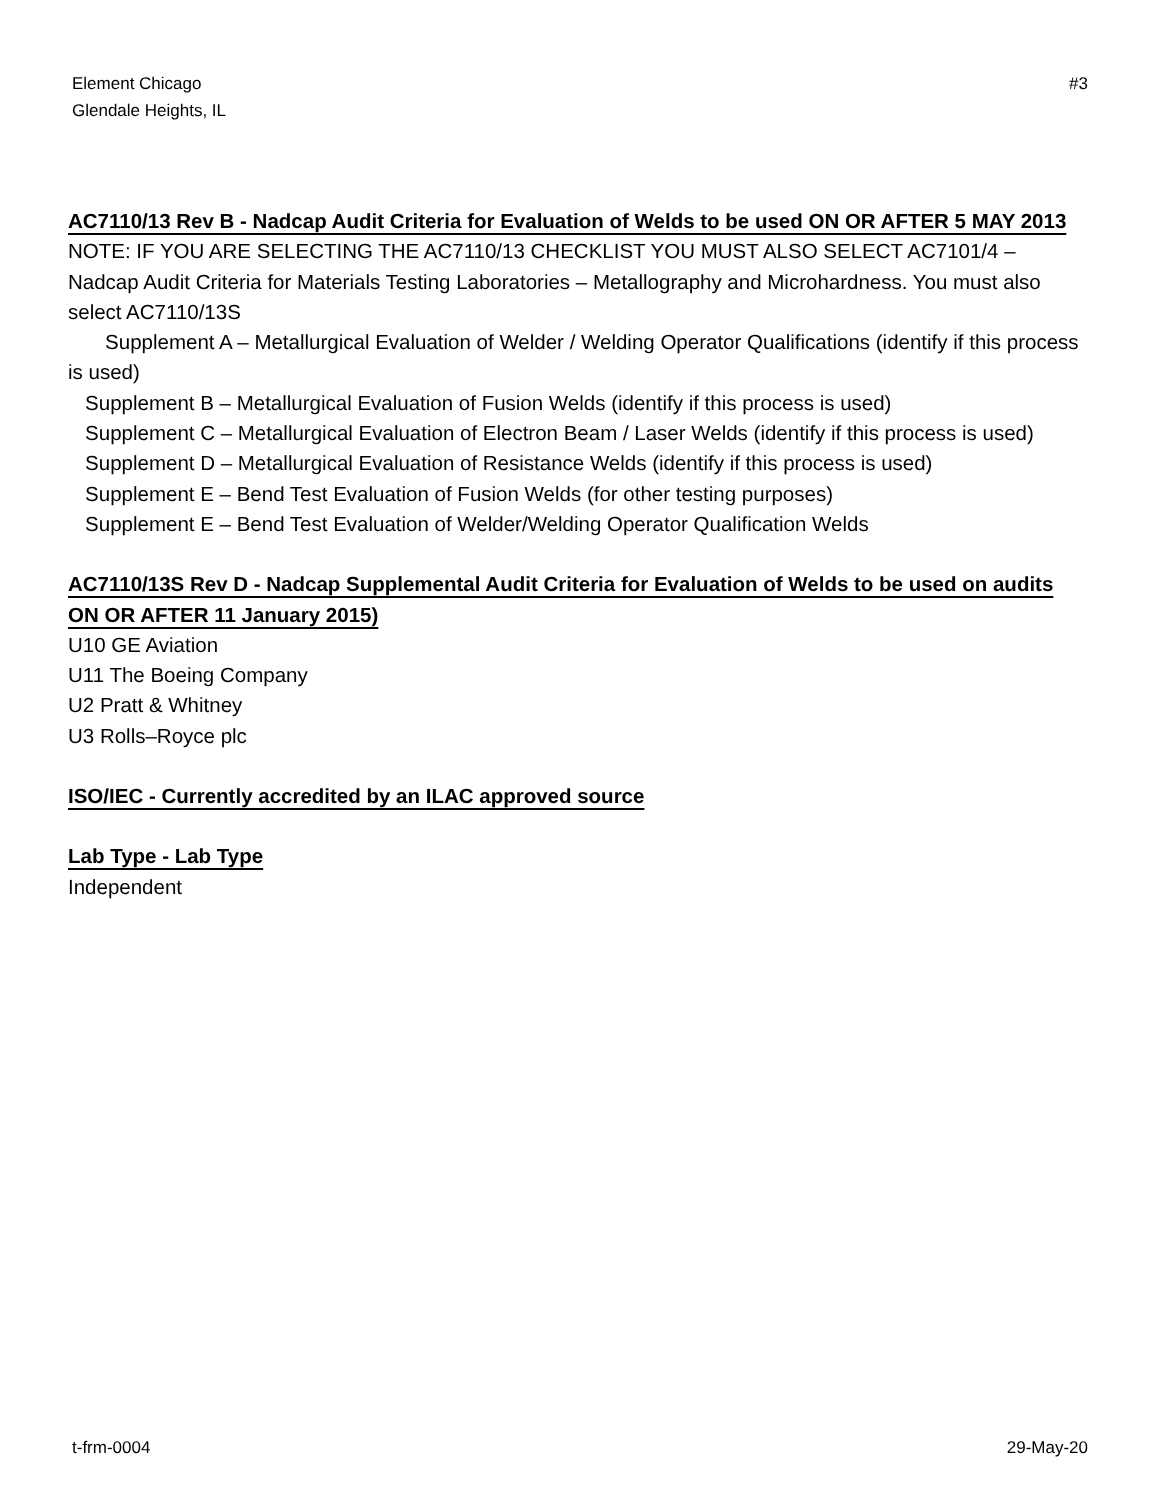Element Chicago
Glendale Heights, IL
#3
AC7110/13 Rev B - Nadcap Audit Criteria for Evaluation of Welds to be used ON OR AFTER 5 MAY 2013
NOTE: IF YOU ARE SELECTING THE AC7110/13 CHECKLIST YOU MUST ALSO SELECT AC7101/4 – Nadcap Audit Criteria for Materials Testing Laboratories – Metallography and Microhardness. You must also select AC7110/13S
Supplement A – Metallurgical Evaluation of Welder / Welding Operator Qualifications (identify if this process is used)
Supplement B – Metallurgical Evaluation of Fusion Welds (identify if this process is used)
Supplement C – Metallurgical Evaluation of Electron Beam / Laser Welds (identify if this process is used)
Supplement D – Metallurgical Evaluation of Resistance Welds (identify if this process is used)
Supplement E – Bend Test Evaluation of Fusion Welds (for other testing purposes)
Supplement E – Bend Test Evaluation of Welder/Welding Operator Qualification Welds
AC7110/13S Rev D - Nadcap Supplemental Audit Criteria for Evaluation of Welds to be used on audits ON OR AFTER 11 January 2015)
U10 GE Aviation
U11 The Boeing Company
U2 Pratt & Whitney
U3 Rolls–Royce plc
ISO/IEC - Currently accredited by an ILAC approved source
Lab Type - Lab Type
Independent
t-frm-0004 29-May-20